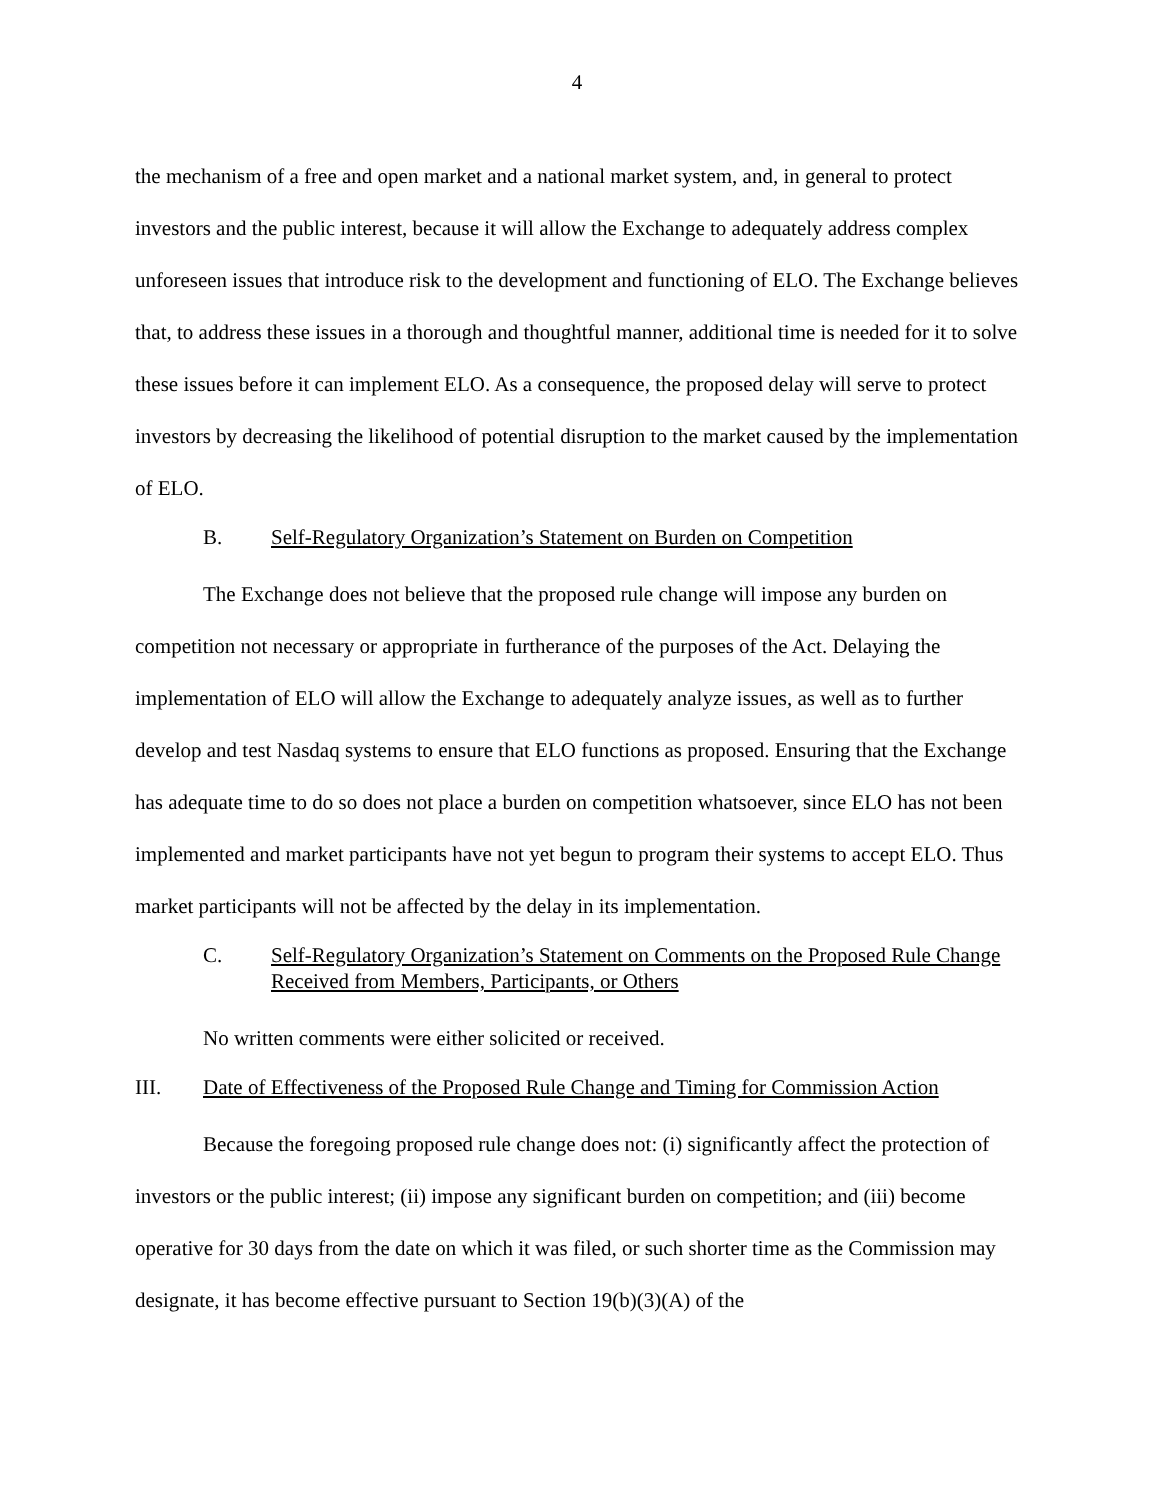4
the mechanism of a free and open market and a national market system, and, in general to protect investors and the public interest, because it will allow the Exchange to adequately address complex unforeseen issues that introduce risk to the development and functioning of ELO. The Exchange believes that, to address these issues in a thorough and thoughtful manner, additional time is needed for it to solve these issues before it can implement ELO. As a consequence, the proposed delay will serve to protect investors by decreasing the likelihood of potential disruption to the market caused by the implementation of ELO.
B. Self-Regulatory Organization’s Statement on Burden on Competition
The Exchange does not believe that the proposed rule change will impose any burden on competition not necessary or appropriate in furtherance of the purposes of the Act. Delaying the implementation of ELO will allow the Exchange to adequately analyze issues, as well as to further develop and test Nasdaq systems to ensure that ELO functions as proposed. Ensuring that the Exchange has adequate time to do so does not place a burden on competition whatsoever, since ELO has not been implemented and market participants have not yet begun to program their systems to accept ELO. Thus market participants will not be affected by the delay in its implementation.
C. Self-Regulatory Organization’s Statement on Comments on the Proposed Rule Change Received from Members, Participants, or Others
No written comments were either solicited or received.
III. Date of Effectiveness of the Proposed Rule Change and Timing for Commission Action
Because the foregoing proposed rule change does not: (i) significantly affect the protection of investors or the public interest; (ii) impose any significant burden on competition; and (iii) become operative for 30 days from the date on which it was filed, or such shorter time as the Commission may designate, it has become effective pursuant to Section 19(b)(3)(A) of the